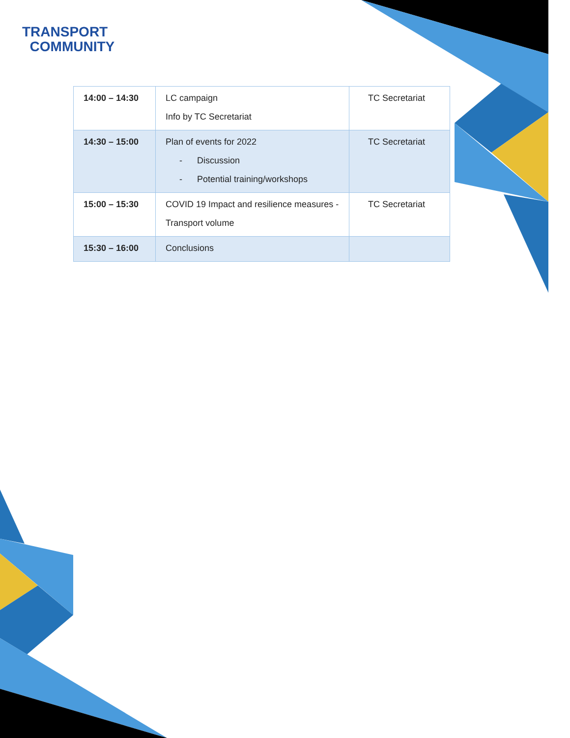TRANSPORT
COMMUNITY
| 14:00 – 14:30 | LC campaign Info by TC Secretariat | TC Secretariat |
| 14:30 – 15:00 | Plan of events for 2022 - Discussion - Potential training/workshops | TC Secretariat |
| 15:00 – 15:30 | COVID 19 Impact and resilience measures - Transport volume | TC Secretariat |
| 15:30 – 16:00 | Conclusions | |